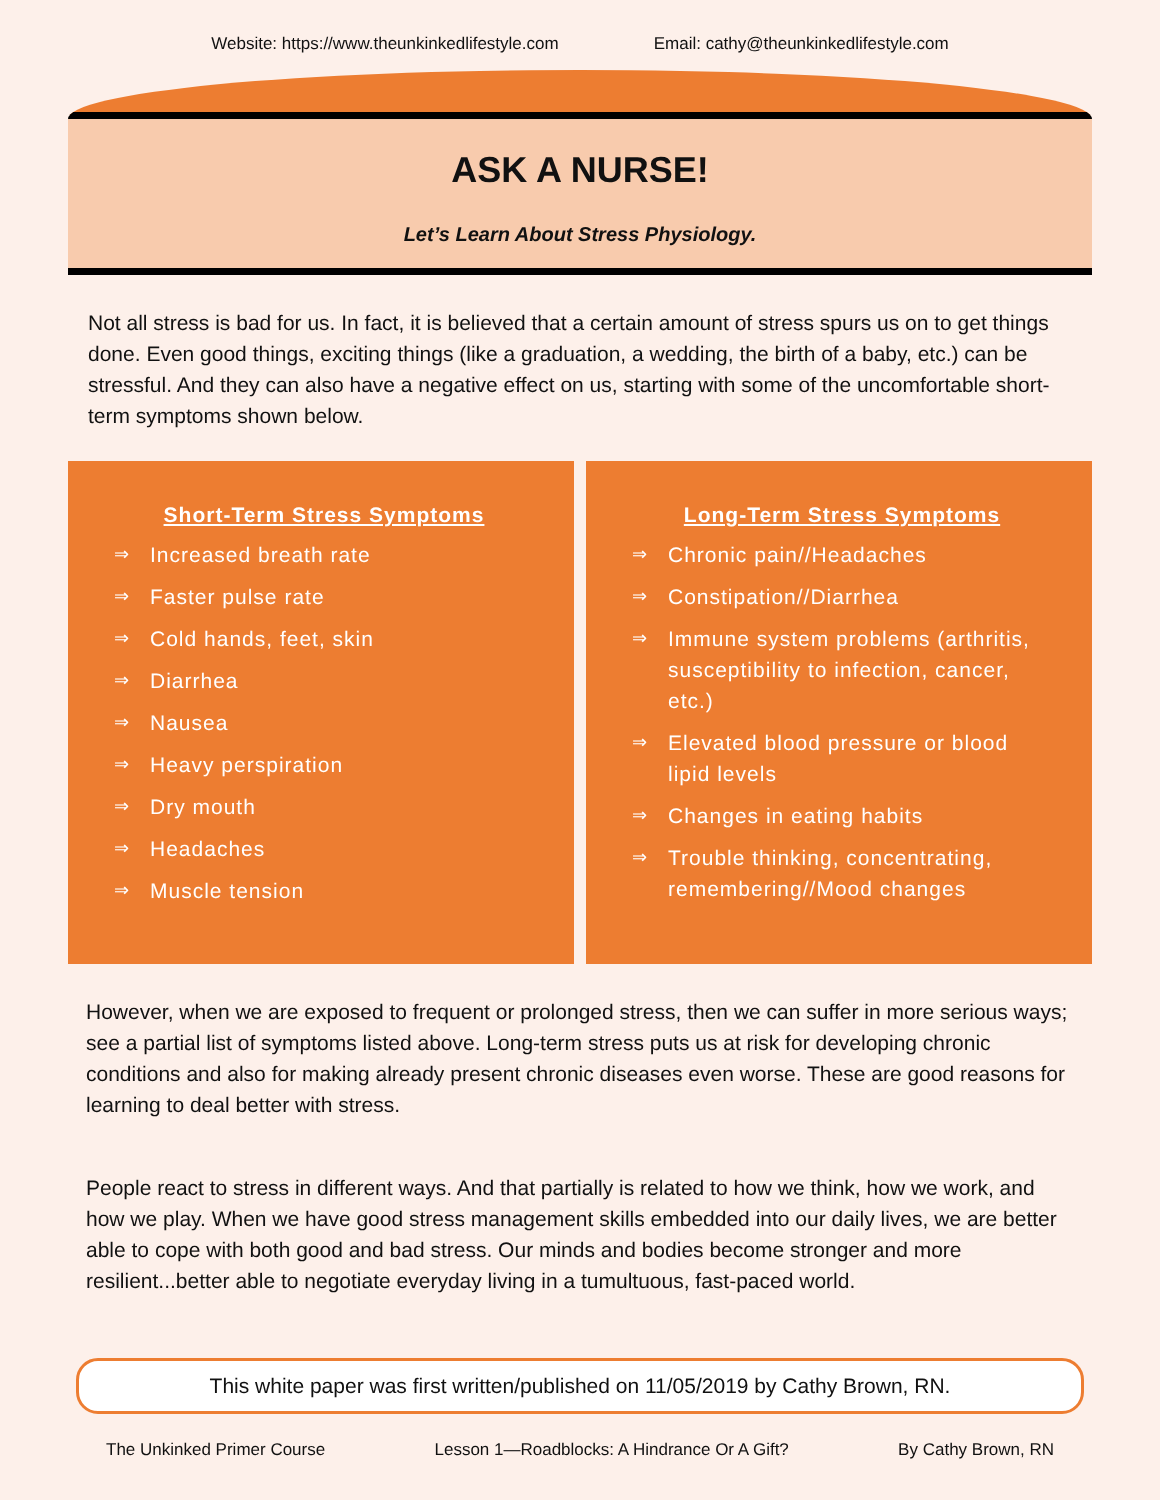Website: https://www.theunkinkedlifestyle.com Email: cathy@theunkinkedlifestyle.com
ASK A NURSE!
Let’s Learn About Stress Physiology.
Not all stress is bad for us. In fact, it is believed that a certain amount of stress spurs us on to get things done. Even good things, exciting things (like a graduation, a wedding, the birth of a baby, etc.) can be stressful. And they can also have a negative effect on us, starting with some of the uncomfortable short-term symptoms shown below.
Short-Term Stress Symptoms
⇒ Increased breath rate
⇒ Faster pulse rate
⇒ Cold hands, feet, skin
⇒ Diarrhea
⇒ Nausea
⇒ Heavy perspiration
⇒ Dry mouth
⇒ Headaches
⇒ Muscle tension
Long-Term Stress Symptoms
⇒ Chronic pain//Headaches
⇒ Constipation//Diarrhea
⇒ Immune system problems (arthritis, susceptibility to infection, cancer, etc.)
⇒ Elevated blood pressure or blood lipid levels
⇒ Changes in eating habits
⇒ Trouble thinking, concentrating, remembering//Mood changes
However, when we are exposed to frequent or prolonged stress, then we can suffer in more serious ways; see a partial list of symptoms listed above. Long-term stress puts us at risk for developing chronic conditions and also for making already present chronic diseases even worse. These are good reasons for learning to deal better with stress.
People react to stress in different ways. And that partially is related to how we think, how we work, and how we play. When we have good stress management skills embedded into our daily lives, we are better able to cope with both good and bad stress. Our minds and bodies become stronger and more resilient...better able to negotiate everyday living in a tumultuous, fast-paced world.
This white paper was first written/published on 11/05/2019 by Cathy Brown, RN.
The Unkinked Primer Course Lesson 1—Roadblocks: A Hindrance Or A Gift? By Cathy Brown, RN